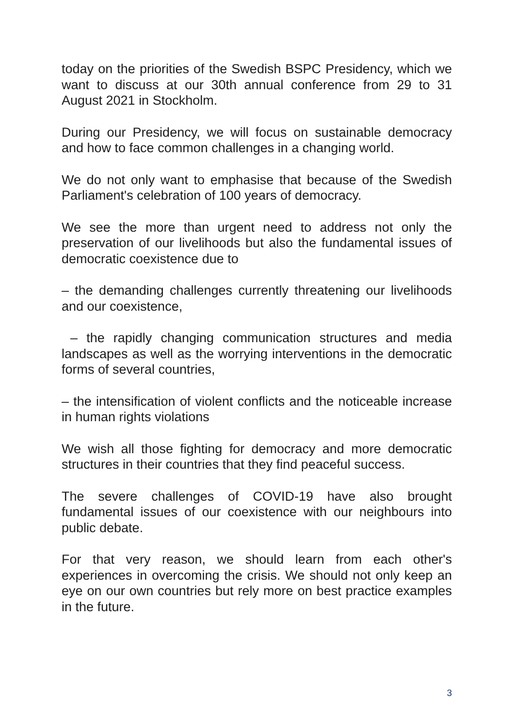today on the priorities of the Swedish BSPC Presidency, which we want to discuss at our 30th annual conference from 29 to 31 August 2021 in Stockholm.
During our Presidency, we will focus on sustainable democracy and how to face common challenges in a changing world.
We do not only want to emphasise that because of the Swedish Parliament's celebration of 100 years of democracy.
We see the more than urgent need to address not only the preservation of our livelihoods but also the fundamental issues of democratic coexistence due to
– the demanding challenges currently threatening our livelihoods and our coexistence,
– the rapidly changing communication structures and media landscapes as well as the worrying interventions in the democratic forms of several countries,
– the intensification of violent conflicts and the noticeable increase in human rights violations
We wish all those fighting for democracy and more democratic structures in their countries that they find peaceful success.
The severe challenges of COVID-19 have also brought fundamental issues of our coexistence with our neighbours into public debate.
For that very reason, we should learn from each other's experiences in overcoming the crisis. We should not only keep an eye on our own countries but rely more on best practice examples in the future.
3